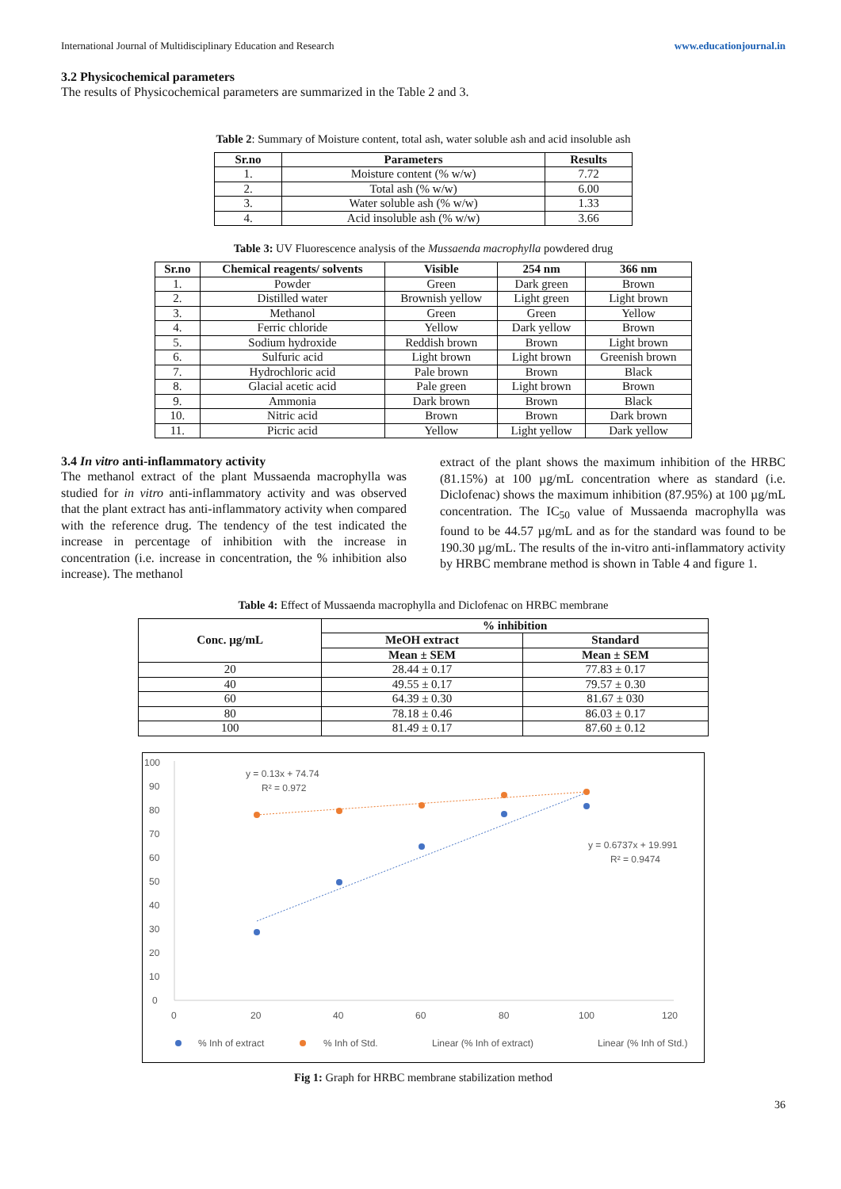International Journal of Multidisciplinary Education and Research www.educationjournal.in
3.2 Physicochemical parameters
The results of Physicochemical parameters are summarized in the Table 2 and 3.
Table 2: Summary of Moisture content, total ash, water soluble ash and acid insoluble ash
| Sr.no | Parameters | Results |
| --- | --- | --- |
| 1. | Moisture content (% w/w) | 7.72 |
| 2. | Total ash (% w/w) | 6.00 |
| 3. | Water soluble ash (% w/w) | 1.33 |
| 4. | Acid insoluble ash (% w/w) | 3.66 |
Table 3: UV Fluorescence analysis of the Mussaenda macrophylla powdered drug
| Sr.no | Chemical reagents/ solvents | Visible | 254 nm | 366 nm |
| --- | --- | --- | --- | --- |
| 1. | Powder | Green | Dark green | Brown |
| 2. | Distilled water | Brownish yellow | Light green | Light brown |
| 3. | Methanol | Green | Green | Yellow |
| 4. | Ferric chloride | Yellow | Dark yellow | Brown |
| 5. | Sodium hydroxide | Reddish brown | Brown | Light brown |
| 6. | Sulfuric acid | Light brown | Light brown | Greenish brown |
| 7. | Hydrochloric acid | Pale brown | Brown | Black |
| 8. | Glacial acetic acid | Pale green | Light brown | Brown |
| 9. | Ammonia | Dark brown | Brown | Black |
| 10. | Nitric acid | Brown | Brown | Dark brown |
| 11. | Picric acid | Yellow | Light yellow | Dark yellow |
3.4 In vitro anti-inflammatory activity
The methanol extract of the plant Mussaenda macrophylla was studied for in vitro anti-inflammatory activity and was observed that the plant extract has anti-inflammatory activity when compared with the reference drug. The tendency of the test indicated the increase in percentage of inhibition with the increase in concentration (i.e. increase in concentration, the % inhibition also increase). The methanol
extract of the plant shows the maximum inhibition of the HRBC (81.15%) at 100 µg/mL concentration where as standard (i.e. Diclofenac) shows the maximum inhibition (87.95%) at 100 µg/mL concentration. The IC<sub>50</sub> value of Mussaenda macrophylla was found to be 44.57 µg/mL and as for the standard was found to be 190.30 µg/mL. The results of the in-vitro anti-inflammatory activity by HRBC membrane method is shown in Table 4 and figure 1.
Table 4: Effect of Mussaenda macrophylla and Diclofenac on HRBC membrane
| Conc. µg/mL | % inhibition | |
| --- | --- | --- |
| | MeOH extract | Standard |
| | Mean ± SEM | Mean ± SEM |
| 20 | 28.44 ± 0.17 | 77.83 ± 0.17 |
| 40 | 49.55 ± 0.17 | 79.57 ± 0.30 |
| 60 | 64.39 ± 0.30 | 81.67 ± 030 |
| 80 | 78.18 ± 0.46 | 86.03 ± 0.17 |
| 100 | 81.49 ± 0.17 | 87.60 ± 0.12 |
100
90
80
70
60
50
40
30
20
10
0
0
20
40
60
80
100
120
y = 0.13x + 74.74
R² = 0.972
y = 0.6737x + 19.991
R² = 0.9474
% Inh of extract
% Inh of Std.
Linear (% Inh of extract)
Linear (% Inh of Std.)
Fig 1: Graph for HRBC membrane stabilization method
36